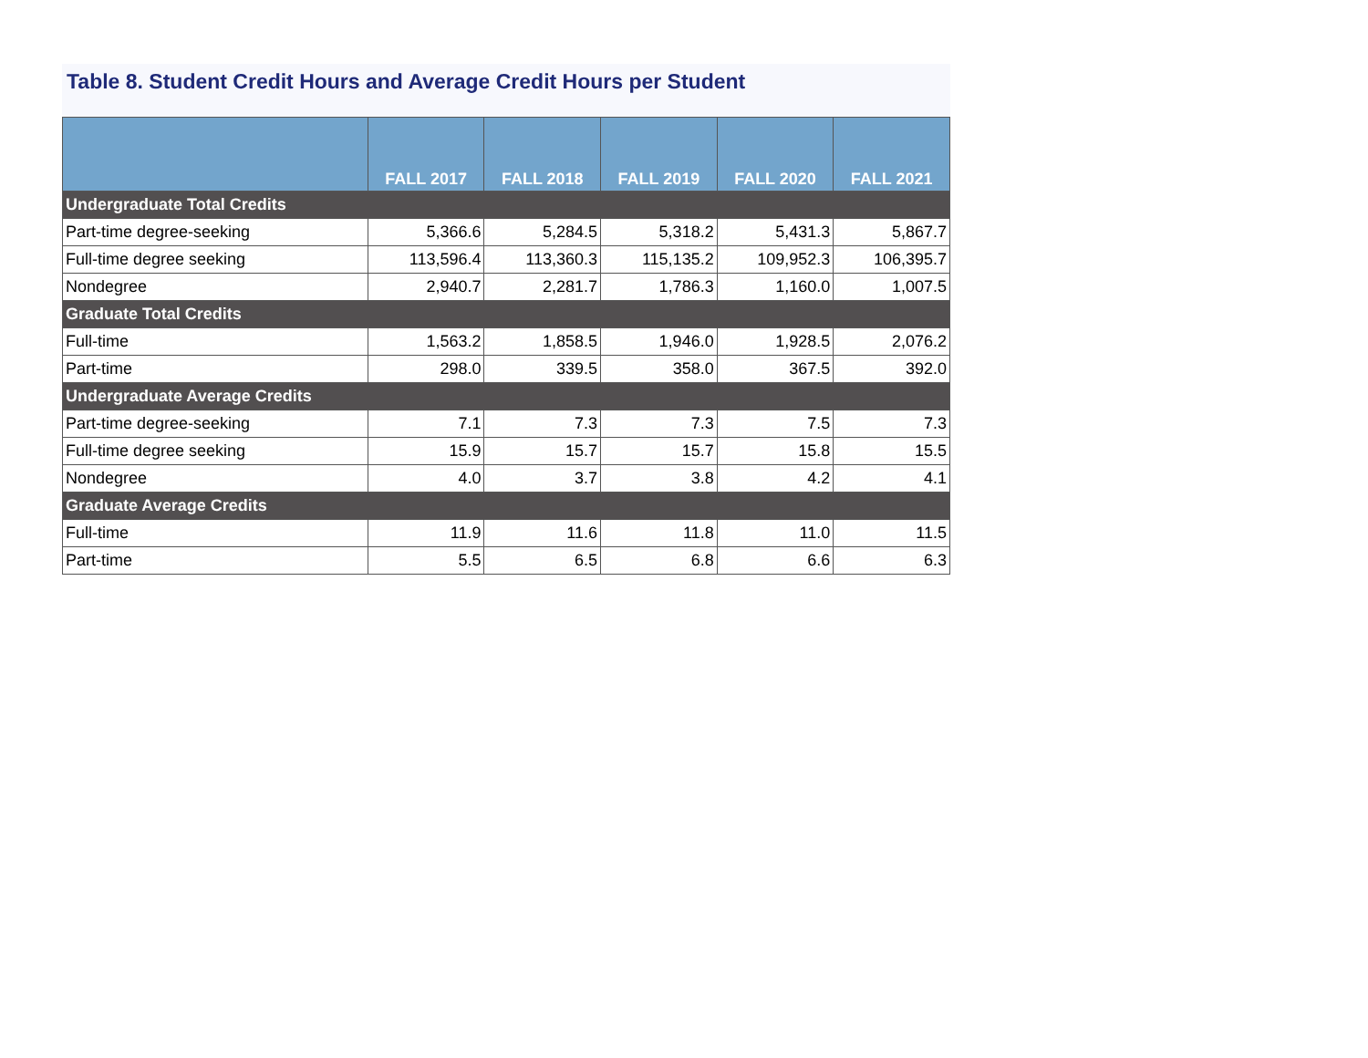Table 8. Student Credit Hours and Average Credit Hours per Student
| | FALL 2017 | FALL 2018 | FALL 2019 | FALL 2020 | FALL 2021 |
| --- | --- | --- | --- | --- | --- |
| Undergraduate Total Credits | | | | | |
| Part-time degree-seeking | 5,366.6 | 5,284.5 | 5,318.2 | 5,431.3 | 5,867.7 |
| Full-time degree seeking | 113,596.4 | 113,360.3 | 115,135.2 | 109,952.3 | 106,395.7 |
| Nondegree | 2,940.7 | 2,281.7 | 1,786.3 | 1,160.0 | 1,007.5 |
| Graduate Total Credits | | | | | |
| Full-time | 1,563.2 | 1,858.5 | 1,946.0 | 1,928.5 | 2,076.2 |
| Part-time | 298.0 | 339.5 | 358.0 | 367.5 | 392.0 |
| Undergraduate Average Credits | | | | | |
| Part-time degree-seeking | 7.1 | 7.3 | 7.3 | 7.5 | 7.3 |
| Full-time degree seeking | 15.9 | 15.7 | 15.7 | 15.8 | 15.5 |
| Nondegree | 4.0 | 3.7 | 3.8 | 4.2 | 4.1 |
| Graduate Average Credits | | | | | |
| Full-time | 11.9 | 11.6 | 11.8 | 11.0 | 11.5 |
| Part-time | 5.5 | 6.5 | 6.8 | 6.6 | 6.3 |